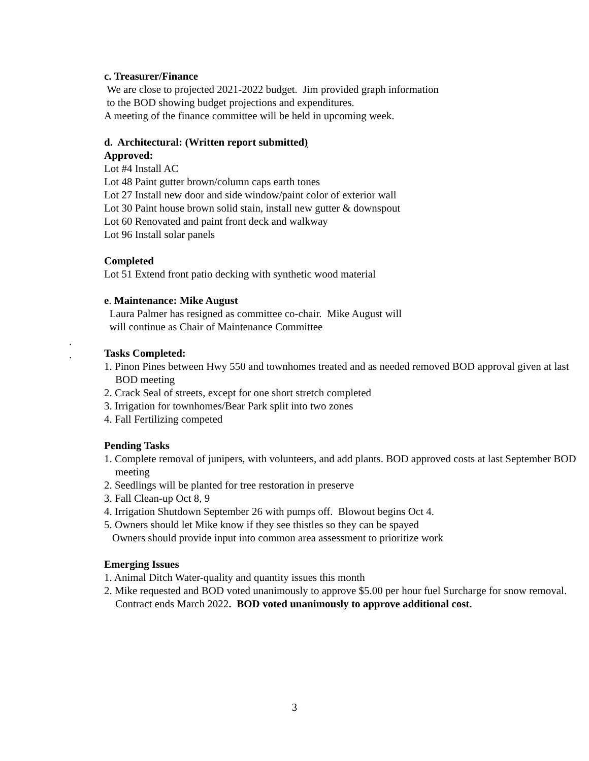c. Treasurer/Finance
We are close to projected 2021-2022 budget. Jim provided graph information
to the BOD showing budget projections and expenditures.
A meeting of the finance committee will be held in upcoming week.
d. Architectural: (Written report submitted)
Approved:
Lot #4 Install AC
Lot 48 Paint gutter brown/column caps earth tones
Lot 27 Install new door and side window/paint color of exterior wall
Lot 30 Paint house brown solid stain, install new gutter & downspout
Lot 60 Renovated and paint front deck and walkway
Lot 96 Install solar panels
Completed
Lot 51 Extend front patio decking with synthetic wood material
e. Maintenance: Mike August
Laura Palmer has resigned as committee co-chair. Mike August will
will continue as Chair of Maintenance Committee
Tasks Completed:
1. Pinon Pines between Hwy 550 and townhomes treated and as needed removed BOD approval given at last BOD meeting
2. Crack Seal of streets, except for one short stretch completed
3. Irrigation for townhomes/Bear Park split into two zones
4. Fall Fertilizing competed
Pending Tasks
1. Complete removal of junipers, with volunteers, and add plants. BOD approved costs at last September BOD meeting
2. Seedlings will be planted for tree restoration in preserve
3. Fall Clean-up Oct 8, 9
4. Irrigation Shutdown September 26 with pumps off. Blowout begins Oct 4.
5. Owners should let Mike know if they see thistles so they can be spayed
Owners should provide input into common area assessment to prioritize work
Emerging Issues
1. Animal Ditch Water-quality and quantity issues this month
2. Mike requested and BOD voted unanimously to approve $5.00 per hour fuel Surcharge for snow removal. Contract ends March 2022. BOD voted unanimously to approve additional cost.
.
.
3